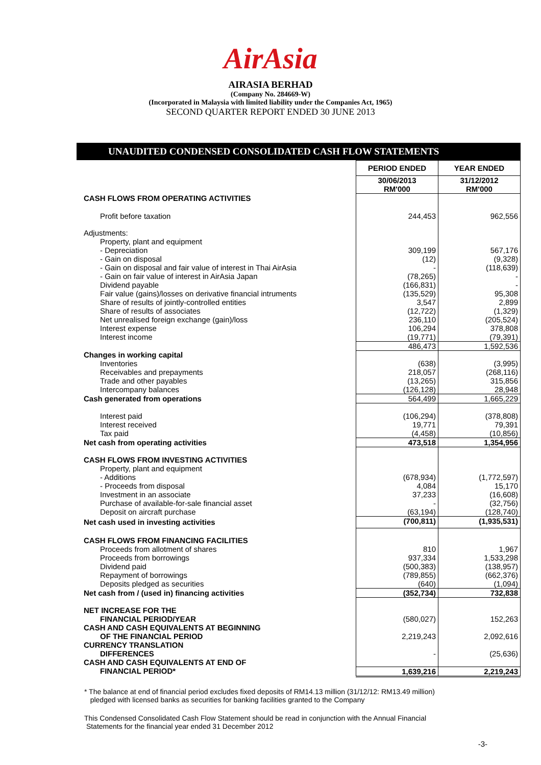AirAsia
AIRASIA BERHAD
(Company No. 284669-W)
(Incorporated in Malaysia with limited liability under the Companies Act, 1965)
SECOND QUARTER REPORT ENDED 30 JUNE 2013
UNAUDITED CONDENSED CONSOLIDATED CASH FLOW STATEMENTS
| | PERIOD ENDED | YEAR ENDED |
| | 30/06/2013 RM'000 | 31/12/2012 RM'000 |
| CASH FLOWS FROM OPERATING ACTIVITIES | | |
| Profit before taxation | 244,453 | 962,556 |
| Adjustments: | | |
| Property, plant and equipment | | |
| - Depreciation | 309,199 | 567,176 |
| - Gain on disposal | (12) | (9,328) |
| - Gain on disposal and fair value of interest in Thai AirAsia | - | (118,639) |
| - Gain on fair value of interest in AirAsia Japan | (78,265) | - |
| Dividend payable | (166,831) | - |
| Fair value (gains)/losses on derivative financial intruments | (135,529) | 95,308 |
| Share of results of jointly-controlled entities | 3,547 | 2,899 |
| Share of results of associates | (12,722) | (1,329) |
| Net unrealised foreign exchange (gain)/loss | 236,110 | (205,524) |
| Interest expense | 106,294 | 378,808 |
| Interest income | (19,771) | (79,391) |
| | 486,473 | 1,592,536 |
| Changes in working capital | | |
| Inventories | (638) | (3,995) |
| Receivables and prepayments | 218,057 | (268,116) |
| Trade and other payables | (13,265) | 315,856 |
| Intercompany balances | (126,128) | 28,948 |
| Cash generated from operations | 564,499 | 1,665,229 |
| Interest paid | (106,294) | (378,808) |
| Interest received | 19,771 | 79,391 |
| Tax paid | (4,458) | (10,856) |
| Net cash from operating activities | 473,518 | 1,354,956 |
| CASH FLOWS FROM INVESTING ACTIVITIES | | |
| Property, plant and equipment | | |
| - Additions | (678,934) | (1,772,597) |
| - Proceeds from disposal | 4,084 | 15,170 |
| Investment in an associate | 37,233 | (16,608) |
| Purchase of available-for-sale financial asset | - | (32,756) |
| Deposit on aircraft purchase | (63,194) | (128,740) |
| Net cash used in investing activities | (700,811) | (1,935,531) |
| CASH FLOWS FROM FINANCING FACILITIES | | |
| Proceeds from allotment of shares | 810 | 1,967 |
| Proceeds from borrowings | 937,334 | 1,533,298 |
| Dividend paid | (500,383) | (138,957) |
| Repayment of borrowings | (789,855) | (662,376) |
| Deposits pledged as securities | (640) | (1,094) |
| Net cash from / (used in) financing activities | (352,734) | 732,838 |
| NET INCREASE FOR THE FINANCIAL PERIOD/YEAR | (580,027) | 152,263 |
| CASH AND CASH EQUIVALENTS AT BEGINNING OF THE FINANCIAL PERIOD | 2,219,243 | 2,092,616 |
| CURRENCY TRANSLATION DIFFERENCES | - | (25,636) |
| CASH AND CASH EQUIVALENTS AT END OF | | |
| FINANCIAL PERIOD* | 1,639,216 | 2,219,243 |
* The balance at end of financial period excludes fixed deposits of RM14.13 million (31/12/12: RM13.49 million)
pledged with licensed banks as securities for banking facilities granted to the Company
This Condensed Consolidated Cash Flow Statement should be read in conjunction with the Annual Financial
Statements for the financial year ended 31 December 2012
-3-